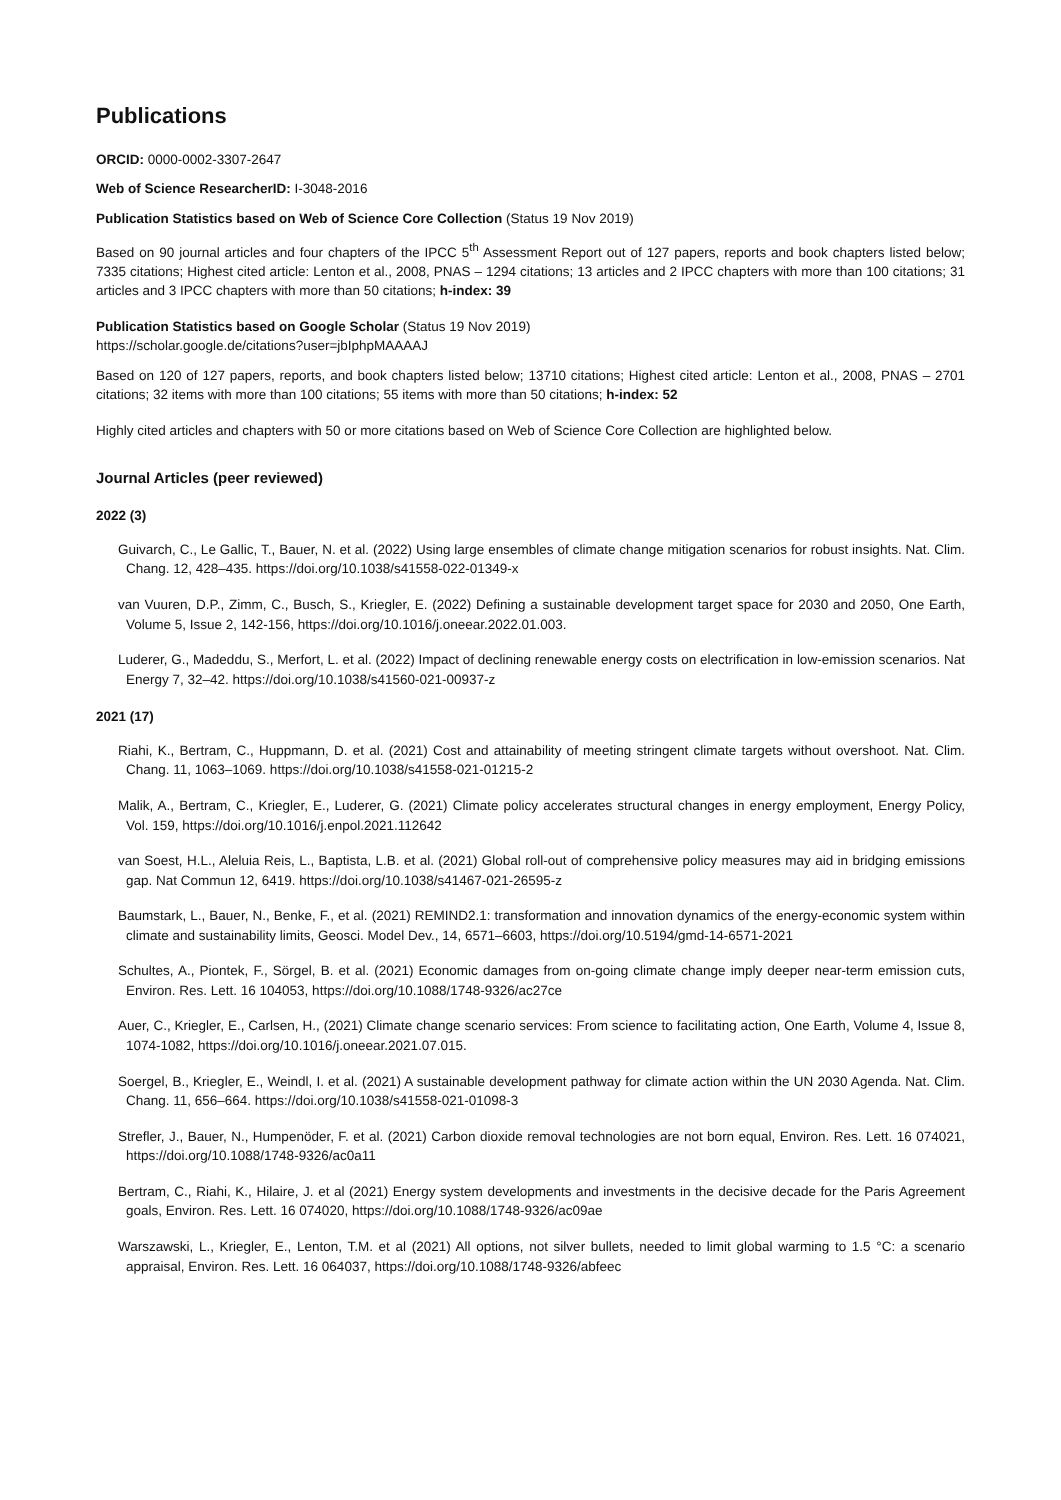Publications
ORCID: 0000-0002-3307-2647
Web of Science ResearcherID: I-3048-2016
Publication Statistics based on Web of Science Core Collection (Status 19 Nov 2019)
Based on 90 journal articles and four chapters of the IPCC 5<sup>th</sup> Assessment Report out of 127 papers, reports and book chapters listed below; 7335 citations; Highest cited article: Lenton et al., 2008, PNAS – 1294 citations; 13 articles and 2 IPCC chapters with more than 100 citations; 31 articles and 3 IPCC chapters with more than 50 citations; h-index: 39
Publication Statistics based on Google Scholar (Status 19 Nov 2019)
https://scholar.google.de/citations?user=jbIphpMAAAAJ
Based on 120 of 127 papers, reports, and book chapters listed below; 13710 citations; Highest cited article: Lenton et al., 2008, PNAS – 2701 citations; 32 items with more than 100 citations; 55 items with more than 50 citations; h-index: 52
Highly cited articles and chapters with 50 or more citations based on Web of Science Core Collection are highlighted below.
Journal Articles (peer reviewed)
2022 (3)
Guivarch, C., Le Gallic, T., Bauer, N. et al. (2022) Using large ensembles of climate change mitigation scenarios for robust insights. Nat. Clim. Chang. 12, 428–435. https://doi.org/10.1038/s41558-022-01349-x
van Vuuren, D.P., Zimm, C., Busch, S., Kriegler, E. (2022) Defining a sustainable development target space for 2030 and 2050, One Earth, Volume 5, Issue 2, 142-156, https://doi.org/10.1016/j.oneear.2022.01.003.
Luderer, G., Madeddu, S., Merfort, L. et al. (2022) Impact of declining renewable energy costs on electrification in low-emission scenarios. Nat Energy 7, 32–42. https://doi.org/10.1038/s41560-021-00937-z
2021 (17)
Riahi, K., Bertram, C., Huppmann, D. et al. (2021) Cost and attainability of meeting stringent climate targets without overshoot. Nat. Clim. Chang. 11, 1063–1069. https://doi.org/10.1038/s41558-021-01215-2
Malik, A., Bertram, C., Kriegler, E., Luderer, G. (2021) Climate policy accelerates structural changes in energy employment, Energy Policy, Vol. 159, https://doi.org/10.1016/j.enpol.2021.112642
van Soest, H.L., Aleluia Reis, L., Baptista, L.B. et al. (2021) Global roll-out of comprehensive policy measures may aid in bridging emissions gap. Nat Commun 12, 6419. https://doi.org/10.1038/s41467-021-26595-z
Baumstark, L., Bauer, N., Benke, F., et al. (2021) REMIND2.1: transformation and innovation dynamics of the energy-economic system within climate and sustainability limits, Geosci. Model Dev., 14, 6571–6603, https://doi.org/10.5194/gmd-14-6571-2021
Schultes, A., Piontek, F., Sörgel, B. et al. (2021) Economic damages from on-going climate change imply deeper near-term emission cuts, Environ. Res. Lett. 16 104053, https://doi.org/10.1088/1748-9326/ac27ce
Auer, C., Kriegler, E., Carlsen, H., (2021) Climate change scenario services: From science to facilitating action, One Earth, Volume 4, Issue 8, 1074-1082, https://doi.org/10.1016/j.oneear.2021.07.015.
Soergel, B., Kriegler, E., Weindl, I. et al. (2021) A sustainable development pathway for climate action within the UN 2030 Agenda. Nat. Clim. Chang. 11, 656–664. https://doi.org/10.1038/s41558-021-01098-3
Strefler, J., Bauer, N., Humpenöder, F. et al. (2021) Carbon dioxide removal technologies are not born equal, Environ. Res. Lett. 16 074021, https://doi.org/10.1088/1748-9326/ac0a11
Bertram, C., Riahi, K., Hilaire, J. et al (2021) Energy system developments and investments in the decisive decade for the Paris Agreement goals, Environ. Res. Lett. 16 074020, https://doi.org/10.1088/1748-9326/ac09ae
Warszawski, L., Kriegler, E., Lenton, T.M. et al (2021) All options, not silver bullets, needed to limit global warming to 1.5 °C: a scenario appraisal, Environ. Res. Lett. 16 064037, https://doi.org/10.1088/1748-9326/abfeec